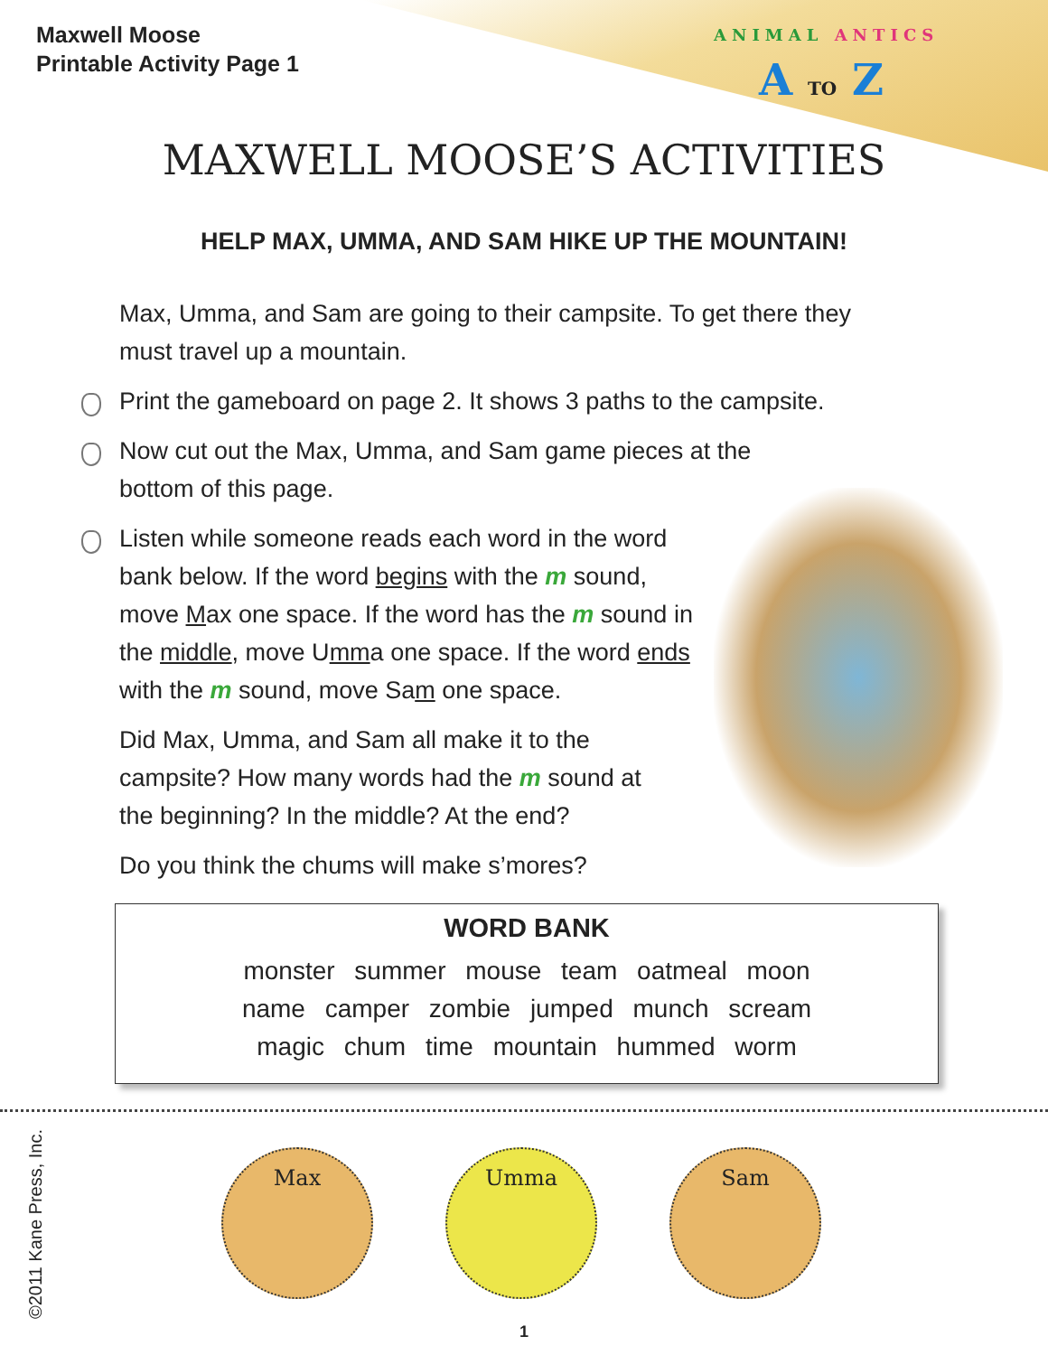Maxwell Moose
Printable Activity Page 1
ANIMAL ANTICS
A TO Z
MAXWELL MOOSE’S ACTIVITIES
HELP MAX, UMMA, AND SAM HIKE UP THE MOUNTAIN!
Max, Umma, and Sam are going to their campsite. To get there they must travel up a mountain.
Print the gameboard on page 2. It shows 3 paths to the campsite.
Now cut out the Max, Umma, and Sam game pieces at the
bottom of this page.
Listen while someone reads each word in the word bank below. If the word begins with the m sound, move Max one space. If the word has the m sound in the middle, move Umma one space. If the word ends with the m sound, move Sam one space.
Did Max, Umma, and Sam all make it to the campsite? How many words had the m sound at the beginning? In the middle? At the end?
Do you think the chums will make s’mores?
WORD BANK
monster summer mouse team oatmeal moon
name camper zombie jumped munch scream
magic chum time mountain hummed worm
©2011 Kane Press, Inc.
Max Umma Sam
1